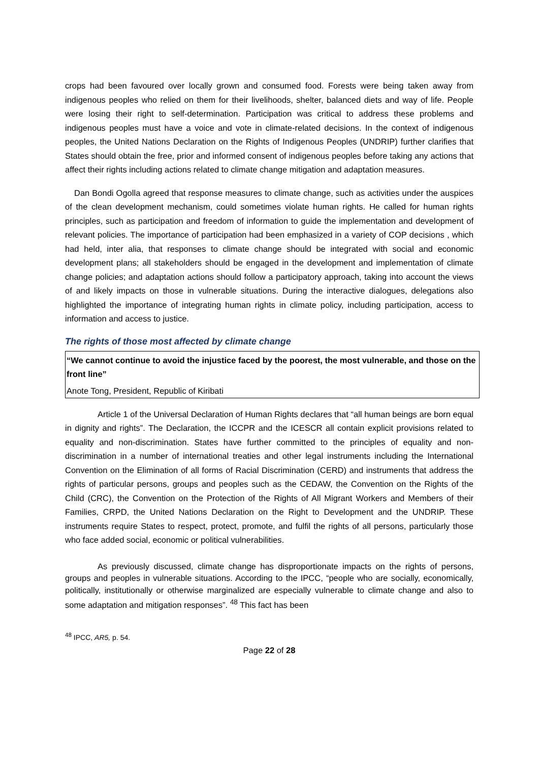crops had been favoured over locally grown and consumed food. Forests were being taken away from indigenous peoples who relied on them for their livelihoods, shelter, balanced diets and way of life. People were losing their right to self-determination. Participation was critical to address these problems and indigenous peoples must have a voice and vote in climate-related decisions. In the context of indigenous peoples, the United Nations Declaration on the Rights of Indigenous Peoples (UNDRIP) further clarifies that States should obtain the free, prior and informed consent of indigenous peoples before taking any actions that affect their rights including actions related to climate change mitigation and adaptation measures.
Dan Bondi Ogolla agreed that response measures to climate change, such as activities under the auspices of the clean development mechanism, could sometimes violate human rights. He called for human rights principles, such as participation and freedom of information to guide the implementation and development of relevant policies. The importance of participation had been emphasized in a variety of COP decisions , which had held, inter alia, that responses to climate change should be integrated with social and economic development plans; all stakeholders should be engaged in the development and implementation of climate change policies; and adaptation actions should follow a participatory approach, taking into account the views of and likely impacts on those in vulnerable situations. During the interactive dialogues, delegations also highlighted the importance of integrating human rights in climate policy, including participation, access to information and access to justice.
The rights of those most affected by climate change
“We cannot continue to avoid the injustice faced by the poorest, the most vulnerable, and those on the front line”
Anote Tong, President, Republic of Kiribati
Article 1 of the Universal Declaration of Human Rights declares that “all human beings are born equal in dignity and rights”. The Declaration, the ICCPR and the ICESCR all contain explicit provisions related to equality and non-discrimination. States have further committed to the principles of equality and non-discrimination in a number of international treaties and other legal instruments including the International Convention on the Elimination of all forms of Racial Discrimination (CERD) and instruments that address the rights of particular persons, groups and peoples such as the CEDAW, the Convention on the Rights of the Child (CRC), the Convention on the Protection of the Rights of All Migrant Workers and Members of their Families, CRPD, the United Nations Declaration on the Right to Development and the UNDRIP. These instruments require States to respect, protect, promote, and fulfil the rights of all persons, particularly those who face added social, economic or political vulnerabilities.
As previously discussed, climate change has disproportionate impacts on the rights of persons, groups and peoples in vulnerable situations. According to the IPCC, “people who are socially, economically, politically, institutionally or otherwise marginalized are especially vulnerable to climate change and also to some adaptation and mitigation responses”. <sup>48</sup> This fact has been
<sup>48</sup> IPCC, AR5, p. 54.
Page 22 of 28